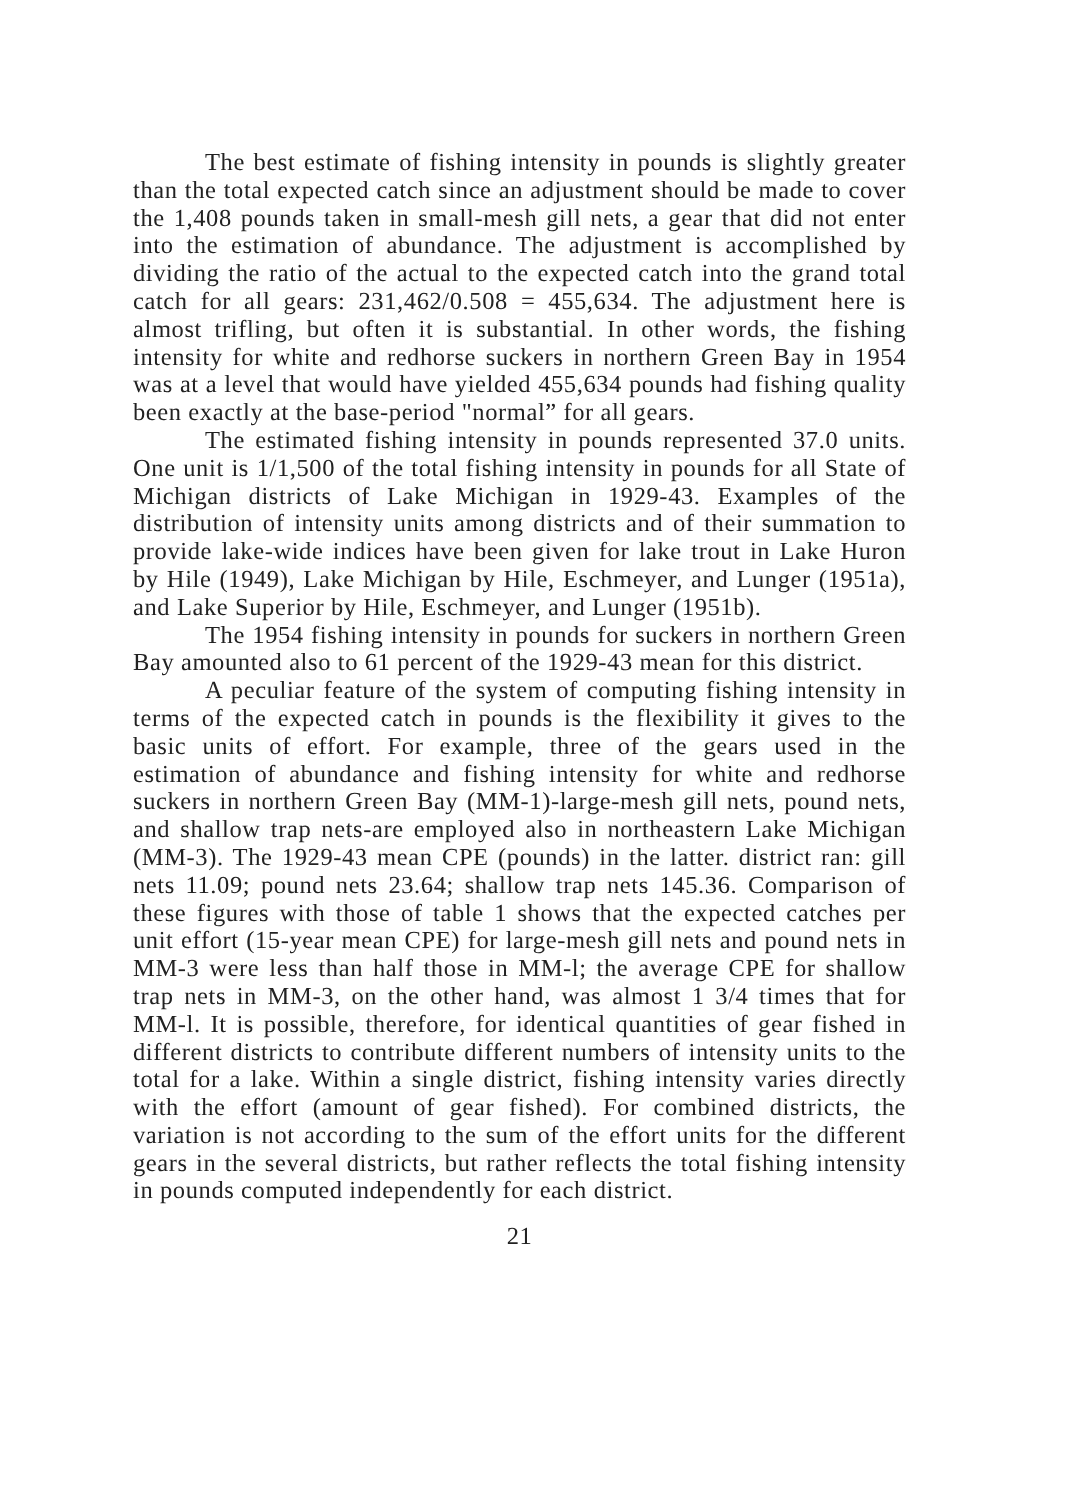The best estimate of fishing intensity in pounds is slightly greater than the total expected catch since an adjustment should be made to cover the 1,408 pounds taken in small-mesh gill nets, a gear that did not enter into the estimation of abundance. The adjustment is accomplished by dividing the ratio of the actual to the expected catch into the grand total catch for all gears: 231,462/0.508 = 455,634. The adjustment here is almost trifling, but often it is substantial. In other words, the fishing intensity for white and redhorse suckers in northern Green Bay in 1954 was at a level that would have yielded 455,634 pounds had fishing quality been exactly at the base-period "normal” for all gears.
The estimated fishing intensity in pounds represented 37.0 units. One unit is 1/1,500 of the total fishing intensity in pounds for all State of Michigan districts of Lake Michigan in 1929-43. Examples of the distribution of intensity units among districts and of their summation to provide lake-wide indices have been given for lake trout in Lake Huron by Hile (1949), Lake Michigan by Hile, Eschmeyer, and Lunger (1951a), and Lake Superior by Hile, Eschmeyer, and Lunger (1951b).
The 1954 fishing intensity in pounds for suckers in northern Green Bay amounted also to 61 percent of the 1929-43 mean for this district.
A peculiar feature of the system of computing fishing intensity in terms of the expected catch in pounds is the flexibility it gives to the basic units of effort. For example, three of the gears used in the estimation of abundance and fishing intensity for white and redhorse suckers in northern Green Bay (MM-1)-large-mesh gill nets, pound nets, and shallow trap nets-are employed also in northeastern Lake Michigan (MM-3). The 1929-43 mean CPE (pounds) in the latter. district ran: gill nets 11.09; pound nets 23.64; shallow trap nets 145.36. Comparison of these figures with those of table 1 shows that the expected catches per unit effort (15-year mean CPE) for large-mesh gill nets and pound nets in MM-3 were less than half those in MM-l; the average CPE for shallow trap nets in MM-3, on the other hand, was almost 1 3/4 times that for MM-l. It is possible, therefore, for identical quantities of gear fished in different districts to contribute different numbers of intensity units to the total for a lake. Within a single district, fishing intensity varies directly with the effort (amount of gear fished). For combined districts, the variation is not according to the sum of the effort units for the different gears in the several districts, but rather reflects the total fishing intensity in pounds computed independently for each district.
21